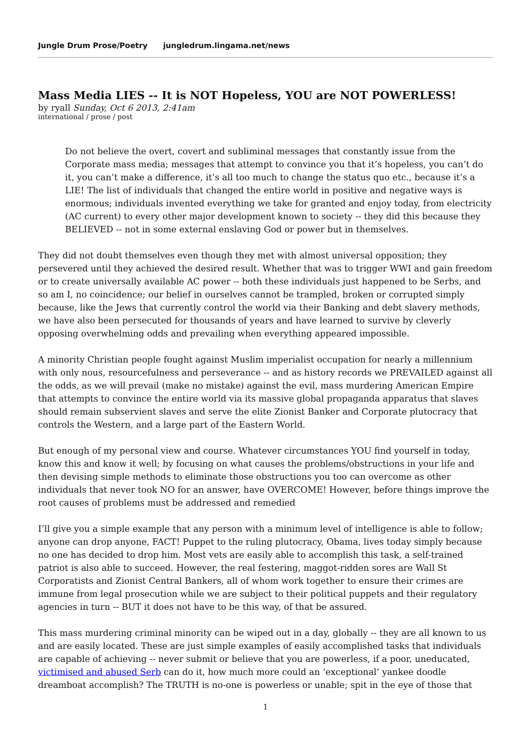Jungle Drum Prose/Poetry jungledrum.lingama.net/news
Mass Media LIES -- It is NOT Hopeless, YOU are NOT POWERLESS!
by ryall Sunday, Oct 6 2013, 2:41am
international / prose / post
Do not believe the overt, covert and subliminal messages that constantly issue from the Corporate mass media; messages that attempt to convince you that it’s hopeless, you can’t do it, you can’t make a difference, it’s all too much to change the status quo etc., because it’s a LIE! The list of individuals that changed the entire world in positive and negative ways is enormous; individuals invented everything we take for granted and enjoy today, from electricity (AC current) to every other major development known to society -- they did this because they BELIEVED -- not in some external enslaving God or power but in themselves.
They did not doubt themselves even though they met with almost universal opposition; they persevered until they achieved the desired result. Whether that was to trigger WWI and gain freedom or to create universally available AC power -- both these individuals just happened to be Serbs, and so am I, no coincidence; our belief in ourselves cannot be trampled, broken or corrupted simply because, like the Jews that currently control the world via their Banking and debt slavery methods, we have also been persecuted for thousands of years and have learned to survive by cleverly opposing overwhelming odds and prevailing when everything appeared impossible.
A minority Christian people fought against Muslim imperialist occupation for nearly a millennium with only nous, resourcefulness and perseverance -- and as history records we PREVAILED against all the odds, as we will prevail (make no mistake) against the evil, mass murdering American Empire that attempts to convince the entire world via its massive global propaganda apparatus that slaves should remain subservient slaves and serve the elite Zionist Banker and Corporate plutocracy that controls the Western, and a large part of the Eastern World.
But enough of my personal view and course. Whatever circumstances YOU find yourself in today, know this and know it well; by focusing on what causes the problems/obstructions in your life and then devising simple methods to eliminate those obstructions you too can overcome as other individuals that never took NO for an answer, have OVERCOME! However, before things improve the root causes of problems must be addressed and remedied
I’ll give you a simple example that any person with a minimum level of intelligence is able to follow; anyone can drop anyone, FACT! Puppet to the ruling plutocracy, Obama, lives today simply because no one has decided to drop him. Most vets are easily able to accomplish this task, a self-trained patriot is also able to succeed. However, the real festering, maggot-ridden sores are Wall St Corporatists and Zionist Central Bankers, all of whom work together to ensure their crimes are immune from legal prosecution while we are subject to their political puppets and their regulatory agencies in turn -- BUT it does not have to be this way, of that be assured.
This mass murdering criminal minority can be wiped out in a day, globally -- they are all known to us and are easily located. These are just simple examples of easily accomplished tasks that individuals are capable of achieving -- never submit or believe that you are powerless, if a poor, uneducated, victimised and abused Serb can do it, how much more could an ‘exceptional’ yankee doodle dreamboat accomplish? The TRUTH is no-one is powerless or unable; spit in the eye of those that
1